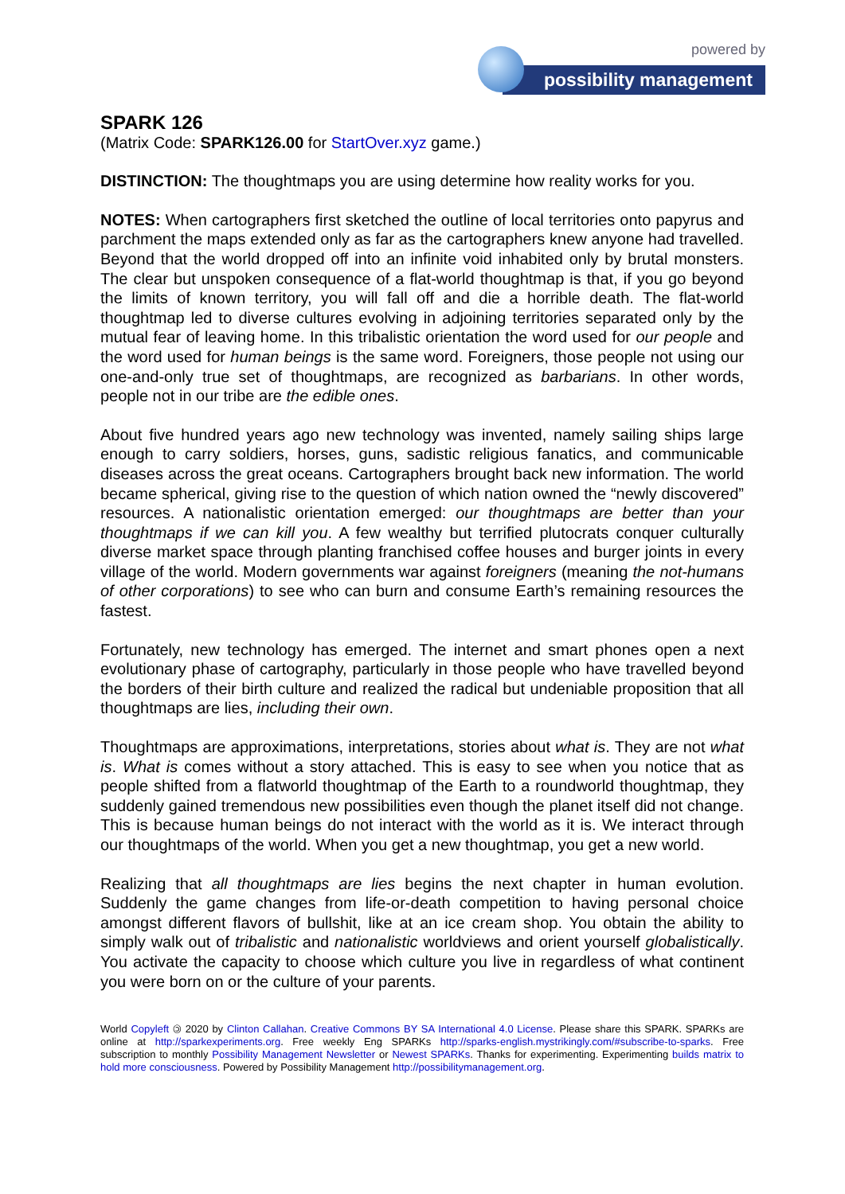powered by
possibility management
SPARK 126
(Matrix Code: SPARK126.00 for StartOver.xyz game.)
DISTINCTION: The thoughtmaps you are using determine how reality works for you.
NOTES: When cartographers first sketched the outline of local territories onto papyrus and parchment the maps extended only as far as the cartographers knew anyone had travelled. Beyond that the world dropped off into an infinite void inhabited only by brutal monsters. The clear but unspoken consequence of a flat-world thoughtmap is that, if you go beyond the limits of known territory, you will fall off and die a horrible death. The flat-world thoughtmap led to diverse cultures evolving in adjoining territories separated only by the mutual fear of leaving home. In this tribalistic orientation the word used for our people and the word used for human beings is the same word. Foreigners, those people not using our one-and-only true set of thoughtmaps, are recognized as barbarians. In other words, people not in our tribe are the edible ones.
About five hundred years ago new technology was invented, namely sailing ships large enough to carry soldiers, horses, guns, sadistic religious fanatics, and communicable diseases across the great oceans. Cartographers brought back new information. The world became spherical, giving rise to the question of which nation owned the “newly discovered” resources. A nationalistic orientation emerged: our thoughtmaps are better than your thoughtmaps if we can kill you. A few wealthy but terrified plutocrats conquer culturally diverse market space through planting franchised coffee houses and burger joints in every village of the world. Modern governments war against foreigners (meaning the not-humans of other corporations) to see who can burn and consume Earth’s remaining resources the fastest.
Fortunately, new technology has emerged. The internet and smart phones open a next evolutionary phase of cartography, particularly in those people who have travelled beyond the borders of their birth culture and realized the radical but undeniable proposition that all thoughtmaps are lies, including their own.
Thoughtmaps are approximations, interpretations, stories about what is. They are not what is. What is comes without a story attached. This is easy to see when you notice that as people shifted from a flatworld thoughtmap of the Earth to a roundworld thoughtmap, they suddenly gained tremendous new possibilities even though the planet itself did not change. This is because human beings do not interact with the world as it is. We interact through our thoughtmaps of the world. When you get a new thoughtmap, you get a new world.
Realizing that all thoughtmaps are lies begins the next chapter in human evolution. Suddenly the game changes from life-or-death competition to having personal choice amongst different flavors of bullshit, like at an ice cream shop. You obtain the ability to simply walk out of tribalistic and nationalistic worldviews and orient yourself globalistically. You activate the capacity to choose which culture you live in regardless of what continent you were born on or the culture of your parents.
World Copyleft 🄯 2020 by Clinton Callahan. Creative Commons BY SA International 4.0 License. Please share this SPARK. SPARKs are online at http://sparkexperiments.org. Free weekly Eng SPARKs http://sparks-english.mystrikingly.com/#subscribe-to-sparks. Free subscription to monthly Possibility Management Newsletter or Newest SPARKs. Thanks for experimenting. Experimenting builds matrix to hold more consciousness. Powered by Possibility Management http://possibilitymanagement.org.